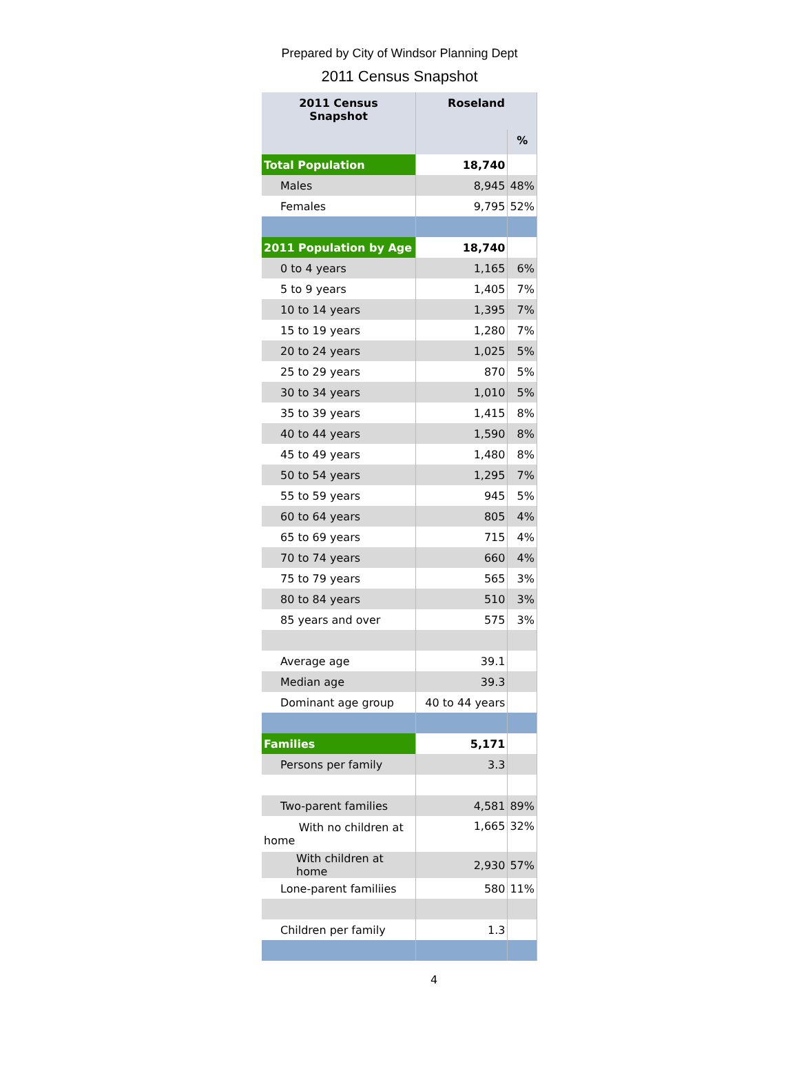Prepared by City of Windsor Planning Dept
2011 Census Snapshot
| 2011 Census Snapshot | Roseland | |
| --- | --- | --- |
| | | % |
| Total Population | 18,740 | |
| Males | 8,945 | 48% |
| Females | 9,795 | 52% |
| 2011 Population by Age | 18,740 | |
| 0 to 4 years | 1,165 | 6% |
| 5 to 9 years | 1,405 | 7% |
| 10 to 14 years | 1,395 | 7% |
| 15 to 19 years | 1,280 | 7% |
| 20 to 24 years | 1,025 | 5% |
| 25 to 29 years | 870 | 5% |
| 30 to 34 years | 1,010 | 5% |
| 35 to 39 years | 1,415 | 8% |
| 40 to 44 years | 1,590 | 8% |
| 45 to 49 years | 1,480 | 8% |
| 50 to 54 years | 1,295 | 7% |
| 55 to 59 years | 945 | 5% |
| 60 to 64 years | 805 | 4% |
| 65 to 69 years | 715 | 4% |
| 70 to 74 years | 660 | 4% |
| 75 to 79 years | 565 | 3% |
| 80 to 84 years | 510 | 3% |
| 85 years and over | 575 | 3% |
| Average age | 39.1 | |
| Median age | 39.3 | |
| Dominant age group | 40 to 44 years | |
| Families | 5,171 | |
| Persons per family | 3.3 | |
| Two-parent families | 4,581 | 89% |
| With no children at home | 1,665 | 32% |
| With children at home | 2,930 | 57% |
| Lone-parent familiies | 580 | 11% |
| Children per family | 1.3 | |
4